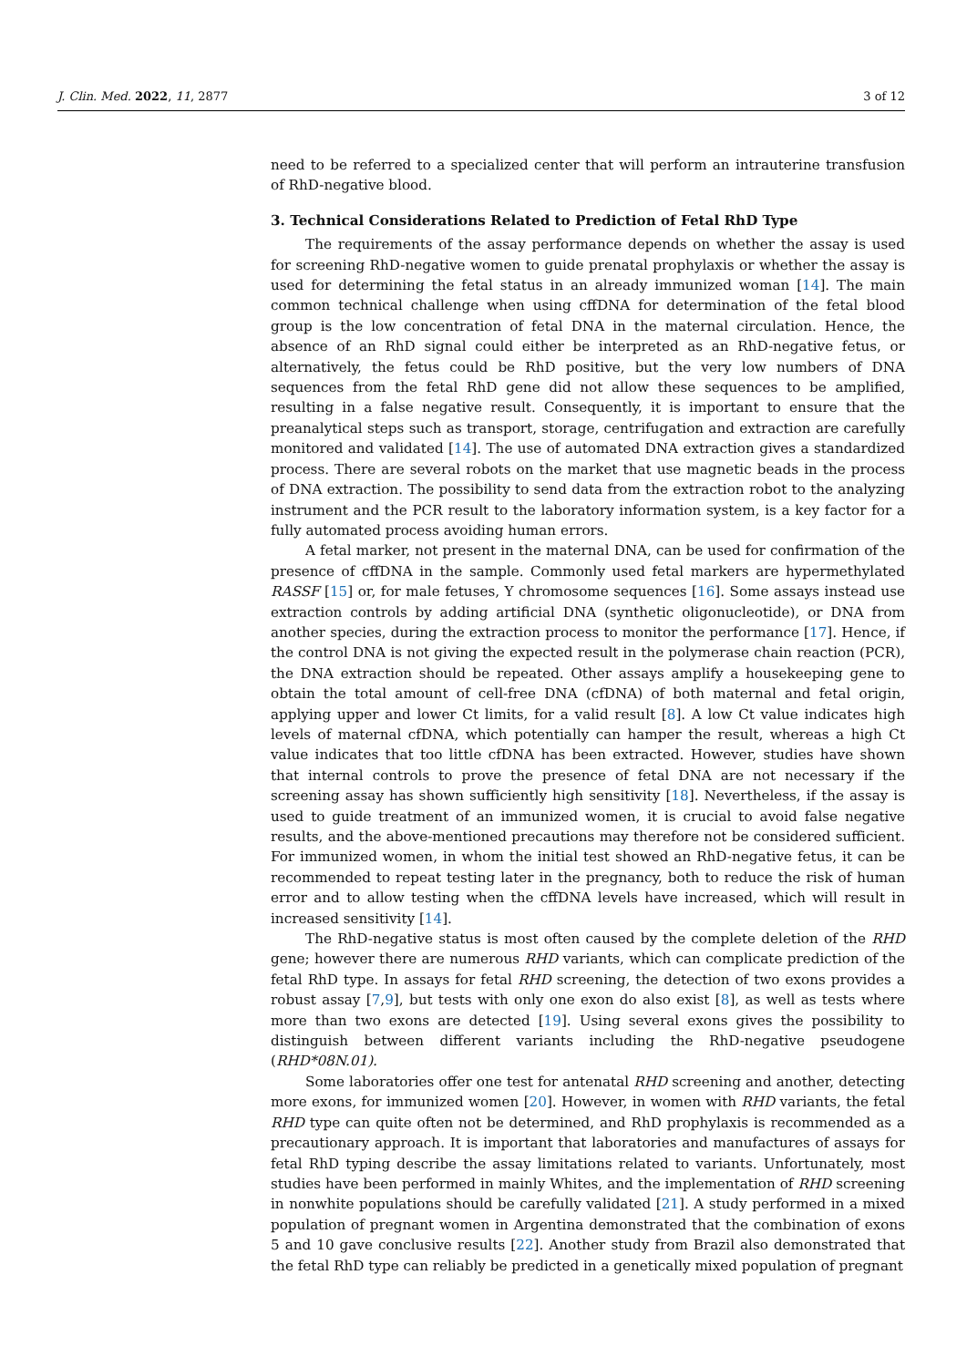J. Clin. Med. 2022, 11, 2877 3 of 12
need to be referred to a specialized center that will perform an intrauterine transfusion of RhD-negative blood.
3. Technical Considerations Related to Prediction of Fetal RhD Type
The requirements of the assay performance depends on whether the assay is used for screening RhD-negative women to guide prenatal prophylaxis or whether the assay is used for determining the fetal status in an already immunized woman [14]. The main common technical challenge when using cffDNA for determination of the fetal blood group is the low concentration of fetal DNA in the maternal circulation. Hence, the absence of an RhD signal could either be interpreted as an RhD-negative fetus, or alternatively, the fetus could be RhD positive, but the very low numbers of DNA sequences from the fetal RhD gene did not allow these sequences to be amplified, resulting in a false negative result. Consequently, it is important to ensure that the preanalytical steps such as transport, storage, centrifugation and extraction are carefully monitored and validated [14]. The use of automated DNA extraction gives a standardized process. There are several robots on the market that use magnetic beads in the process of DNA extraction. The possibility to send data from the extraction robot to the analyzing instrument and the PCR result to the laboratory information system, is a key factor for a fully automated process avoiding human errors.
A fetal marker, not present in the maternal DNA, can be used for confirmation of the presence of cffDNA in the sample. Commonly used fetal markers are hypermethylated RASSF [15] or, for male fetuses, Y chromosome sequences [16]. Some assays instead use extraction controls by adding artificial DNA (synthetic oligonucleotide), or DNA from another species, during the extraction process to monitor the performance [17]. Hence, if the control DNA is not giving the expected result in the polymerase chain reaction (PCR), the DNA extraction should be repeated. Other assays amplify a housekeeping gene to obtain the total amount of cell-free DNA (cfDNA) of both maternal and fetal origin, applying upper and lower Ct limits, for a valid result [8]. A low Ct value indicates high levels of maternal cfDNA, which potentially can hamper the result, whereas a high Ct value indicates that too little cfDNA has been extracted. However, studies have shown that internal controls to prove the presence of fetal DNA are not necessary if the screening assay has shown sufficiently high sensitivity [18]. Nevertheless, if the assay is used to guide treatment of an immunized women, it is crucial to avoid false negative results, and the above-mentioned precautions may therefore not be considered sufficient. For immunized women, in whom the initial test showed an RhD-negative fetus, it can be recommended to repeat testing later in the pregnancy, both to reduce the risk of human error and to allow testing when the cffDNA levels have increased, which will result in increased sensitivity [14].
The RhD-negative status is most often caused by the complete deletion of the RHD gene; however there are numerous RHD variants, which can complicate prediction of the fetal RhD type. In assays for fetal RHD screening, the detection of two exons provides a robust assay [7,9], but tests with only one exon do also exist [8], as well as tests where more than two exons are detected [19]. Using several exons gives the possibility to distinguish between different variants including the RhD-negative pseudogene (RHD*08N.01).
Some laboratories offer one test for antenatal RHD screening and another, detecting more exons, for immunized women [20]. However, in women with RHD variants, the fetal RHD type can quite often not be determined, and RhD prophylaxis is recommended as a precautionary approach. It is important that laboratories and manufactures of assays for fetal RhD typing describe the assay limitations related to variants. Unfortunately, most studies have been performed in mainly Whites, and the implementation of RHD screening in nonwhite populations should be carefully validated [21]. A study performed in a mixed population of pregnant women in Argentina demonstrated that the combination of exons 5 and 10 gave conclusive results [22]. Another study from Brazil also demonstrated that the fetal RhD type can reliably be predicted in a genetically mixed population of pregnant